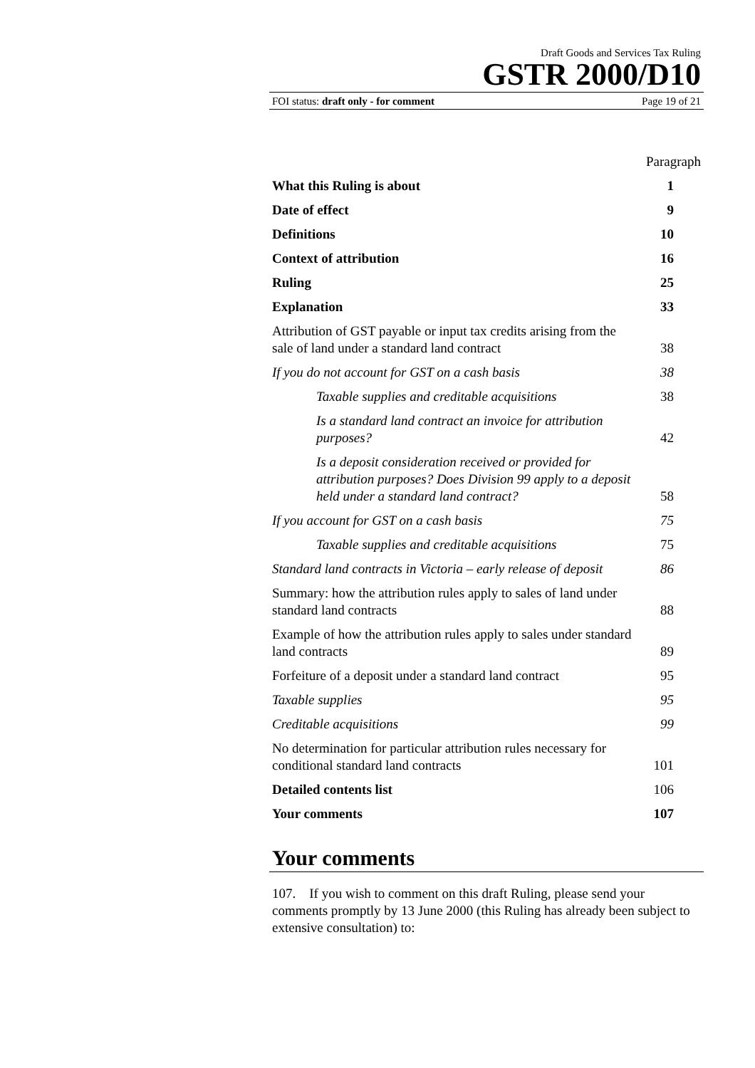Draft Goods and Services Tax Ruling
GSTR 2000/D10
FOI status: draft only - for comment Page 19 of 21
Paragraph
| What this Ruling is about | 1 |
| Date of effect | 9 |
| Definitions | 10 |
| Context of attribution | 16 |
| Ruling | 25 |
| Explanation | 33 |
| Attribution of GST payable or input tax credits arising from the sale of land under a standard land contract | 38 |
| If you do not account for GST on a cash basis | 38 |
| Taxable supplies and creditable acquisitions | 38 |
| Is a standard land contract an invoice for attribution purposes? | 42 |
| Is a deposit consideration received or provided for attribution purposes? Does Division 99 apply to a deposit held under a standard land contract? | 58 |
| If you account for GST on a cash basis | 75 |
| Taxable supplies and creditable acquisitions | 75 |
| Standard land contracts in Victoria – early release of deposit | 86 |
| Summary: how the attribution rules apply to sales of land under standard land contracts | 88 |
| Example of how the attribution rules apply to sales under standard land contracts | 89 |
| Forfeiture of a deposit under a standard land contract | 95 |
| Taxable supplies | 95 |
| Creditable acquisitions | 99 |
| No determination for particular attribution rules necessary for conditional standard land contracts | 101 |
| Detailed contents list | 106 |
| Your comments | 107 |
Your comments
107. If you wish to comment on this draft Ruling, please send your comments promptly by 13 June 2000 (this Ruling has already been subject to extensive consultation) to: